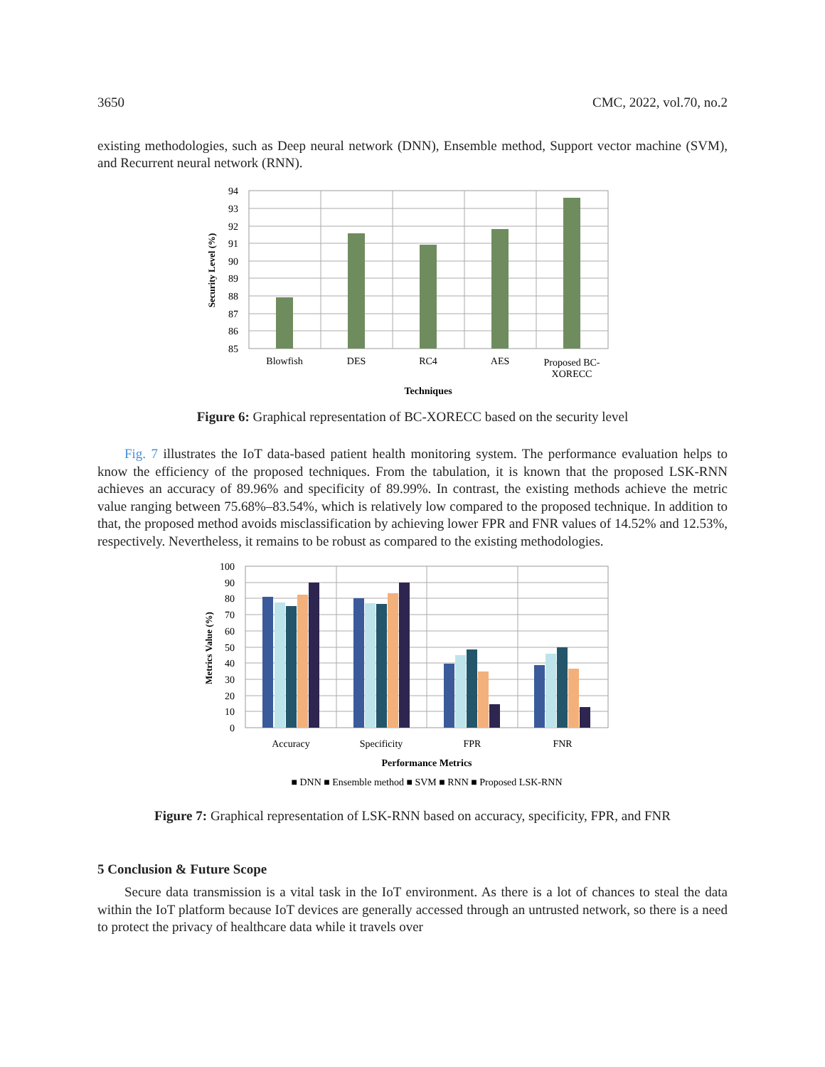3650 CMC, 2022, vol.70, no.2
existing methodologies, such as Deep neural network (DNN), Ensemble method, Support vector machine (SVM), and Recurrent neural network (RNN).
94
93
92
91
90
89
88
87
86
85
Blowfish
DES
RC4
AES
Proposed BC-
XORECC
Techniques
Security Level (%)
Figure 6: Graphical representation of BC-XORECC based on the security level
Fig. 7 illustrates the IoT data-based patient health monitoring system. The performance evaluation helps to know the efficiency of the proposed techniques. From the tabulation, it is known that the proposed LSK-RNN achieves an accuracy of 89.96% and specificity of 89.99%. In contrast, the existing methods achieve the metric value ranging between 75.68%–83.54%, which is relatively low compared to the proposed technique. In addition to that, the proposed method avoids misclassification by achieving lower FPR and FNR values of 14.52% and 12.53%, respectively. Nevertheless, it remains to be robust as compared to the existing methodologies.
100
90
80
70
60
50
40
30
20
10
0
Accuracy
Specificity
FPR
FNR
Performance Metrics
■ DNN ■ Ensemble method ■ SVM ■ RNN ■ Proposed LSK-RNN
Metrics Value (%)
Figure 7: Graphical representation of LSK-RNN based on accuracy, specificity, FPR, and FNR
5 Conclusion & Future Scope
Secure data transmission is a vital task in the IoT environment. As there is a lot of chances to steal the data within the IoT platform because IoT devices are generally accessed through an untrusted network, so there is a need to protect the privacy of healthcare data while it travels over